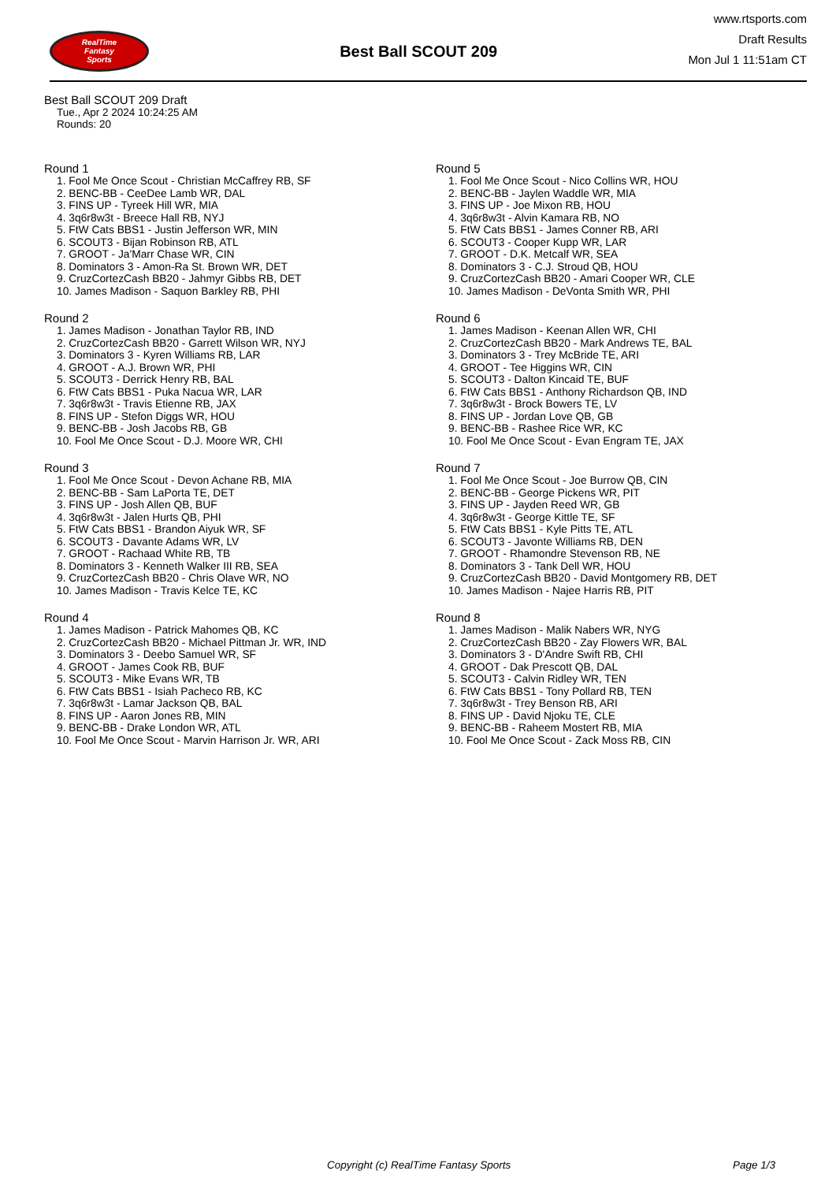RealTime
Fantasy
Sports
Best Ball SCOUT 209
www.rtsports.com
Draft Results
Mon Jul 1 11:51am CT
Best Ball SCOUT 209 Draft
Tue., Apr 2 2024 10:24:25 AM
Rounds: 20
Round 1
1. Fool Me Once Scout - Christian McCaffrey RB, SF
2. BENC-BB - CeeDee Lamb WR, DAL
3. FINS UP - Tyreek Hill WR, MIA
4. 3q6r8w3t - Breece Hall RB, NYJ
5. FtW Cats BBS1 - Justin Jefferson WR, MIN
6. SCOUT3 - Bijan Robinson RB, ATL
7. GROOT - Ja'Marr Chase WR, CIN
8. Dominators 3 - Amon-Ra St. Brown WR, DET
9. CruzCortezCash BB20 - Jahmyr Gibbs RB, DET
10. James Madison - Saquon Barkley RB, PHI
Round 2
1. James Madison - Jonathan Taylor RB, IND
2. CruzCortezCash BB20 - Garrett Wilson WR, NYJ
3. Dominators 3 - Kyren Williams RB, LAR
4. GROOT - A.J. Brown WR, PHI
5. SCOUT3 - Derrick Henry RB, BAL
6. FtW Cats BBS1 - Puka Nacua WR, LAR
7. 3q6r8w3t - Travis Etienne RB, JAX
8. FINS UP - Stefon Diggs WR, HOU
9. BENC-BB - Josh Jacobs RB, GB
10. Fool Me Once Scout - D.J. Moore WR, CHI
Round 3
1. Fool Me Once Scout - Devon Achane RB, MIA
2. BENC-BB - Sam LaPorta TE, DET
3. FINS UP - Josh Allen QB, BUF
4. 3q6r8w3t - Jalen Hurts QB, PHI
5. FtW Cats BBS1 - Brandon Aiyuk WR, SF
6. SCOUT3 - Davante Adams WR, LV
7. GROOT - Rachaad White RB, TB
8. Dominators 3 - Kenneth Walker III RB, SEA
9. CruzCortezCash BB20 - Chris Olave WR, NO
10. James Madison - Travis Kelce TE, KC
Round 4
1. James Madison - Patrick Mahomes QB, KC
2. CruzCortezCash BB20 - Michael Pittman Jr. WR, IND
3. Dominators 3 - Deebo Samuel WR, SF
4. GROOT - James Cook RB, BUF
5. SCOUT3 - Mike Evans WR, TB
6. FtW Cats BBS1 - Isiah Pacheco RB, KC
7. 3q6r8w3t - Lamar Jackson QB, BAL
8. FINS UP - Aaron Jones RB, MIN
9. BENC-BB - Drake London WR, ATL
10. Fool Me Once Scout - Marvin Harrison Jr. WR, ARI
Round 5
1. Fool Me Once Scout - Nico Collins WR, HOU
2. BENC-BB - Jaylen Waddle WR, MIA
3. FINS UP - Joe Mixon RB, HOU
4. 3q6r8w3t - Alvin Kamara RB, NO
5. FtW Cats BBS1 - James Conner RB, ARI
6. SCOUT3 - Cooper Kupp WR, LAR
7. GROOT - D.K. Metcalf WR, SEA
8. Dominators 3 - C.J. Stroud QB, HOU
9. CruzCortezCash BB20 - Amari Cooper WR, CLE
10. James Madison - DeVonta Smith WR, PHI
Round 6
1. James Madison - Keenan Allen WR, CHI
2. CruzCortezCash BB20 - Mark Andrews TE, BAL
3. Dominators 3 - Trey McBride TE, ARI
4. GROOT - Tee Higgins WR, CIN
5. SCOUT3 - Dalton Kincaid TE, BUF
6. FtW Cats BBS1 - Anthony Richardson QB, IND
7. 3q6r8w3t - Brock Bowers TE, LV
8. FINS UP - Jordan Love QB, GB
9. BENC-BB - Rashee Rice WR, KC
10. Fool Me Once Scout - Evan Engram TE, JAX
Round 7
1. Fool Me Once Scout - Joe Burrow QB, CIN
2. BENC-BB - George Pickens WR, PIT
3. FINS UP - Jayden Reed WR, GB
4. 3q6r8w3t - George Kittle TE, SF
5. FtW Cats BBS1 - Kyle Pitts TE, ATL
6. SCOUT3 - Javonte Williams RB, DEN
7. GROOT - Rhamondre Stevenson RB, NE
8. Dominators 3 - Tank Dell WR, HOU
9. CruzCortezCash BB20 - David Montgomery RB, DET
10. James Madison - Najee Harris RB, PIT
Round 8
1. James Madison - Malik Nabers WR, NYG
2. CruzCortezCash BB20 - Zay Flowers WR, BAL
3. Dominators 3 - D'Andre Swift RB, CHI
4. GROOT - Dak Prescott QB, DAL
5. SCOUT3 - Calvin Ridley WR, TEN
6. FtW Cats BBS1 - Tony Pollard RB, TEN
7. 3q6r8w3t - Trey Benson RB, ARI
8. FINS UP - David Njoku TE, CLE
9. BENC-BB - Raheem Mostert RB, MIA
10. Fool Me Once Scout - Zack Moss RB, CIN
Copyright (c) RealTime Fantasy Sports Page 1/3